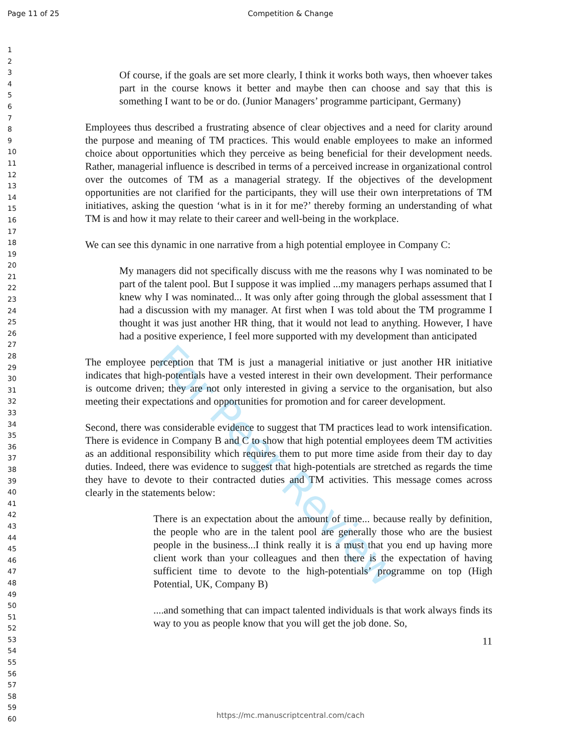Page 11 of 25 Competition & Change
1
2
3
4
5
6
7
8
9
10
11
12
13
14
15
16
17
18
19
20
21
22
23
24
25
26
27
28
29
30
31
32
33
34
35
36
37
38
39
40
41
42
43
44
45
46
47
48
49
50
51
52
53
54
55
56
57
58
59
60
For Peer Review
Of course, if the goals are set more clearly, I think it works both ways, then whoever takes part in the course knows it better and maybe then can choose and say that this is something I want to be or do. (Junior Managers’ programme participant, Germany)
Employees thus described a frustrating absence of clear objectives and a need for clarity around the purpose and meaning of TM practices. This would enable employees to make an informed choice about opportunities which they perceive as being beneficial for their development needs. Rather, managerial influence is described in terms of a perceived increase in organizational control over the outcomes of TM as a managerial strategy. If the objectives of the development opportunities are not clarified for the participants, they will use their own interpretations of TM initiatives, asking the question ‘what is in it for me?’ thereby forming an understanding of what TM is and how it may relate to their career and well-being in the workplace.
We can see this dynamic in one narrative from a high potential employee in Company C:
My managers did not specifically discuss with me the reasons why I was nominated to be part of the talent pool. But I suppose it was implied ...my managers perhaps assumed that I knew why I was nominated... It was only after going through the global assessment that I had a discussion with my manager. At first when I was told about the TM programme I thought it was just another HR thing, that it would not lead to anything. However, I have had a positive experience, I feel more supported with my development than anticipated
The employee perception that TM is just a managerial initiative or just another HR initiative indicates that high-potentials have a vested interest in their own development. Their performance is outcome driven; they are not only interested in giving a service to the organisation, but also meeting their expectations and opportunities for promotion and for career development.
Second, there was considerable evidence to suggest that TM practices lead to work intensification. There is evidence in Company B and C to show that high potential employees deem TM activities as an additional responsibility which requires them to put more time aside from their day to day duties. Indeed, there was evidence to suggest that high-potentials are stretched as regards the time they have to devote to their contracted duties and TM activities. This message comes across clearly in the statements below:
There is an expectation about the amount of time... because really by definition, the people who are in the talent pool are generally those who are the busiest people in the business...I think really it is a must that you end up having more client work than your colleagues and then there is the expectation of having sufficient time to devote to the high-potentials’ programme on top (High Potential, UK, Company B)
....and something that can impact talented individuals is that work always finds its way to you as people know that you will get the job done. So,
11
https://mc.manuscriptcentral.com/cach